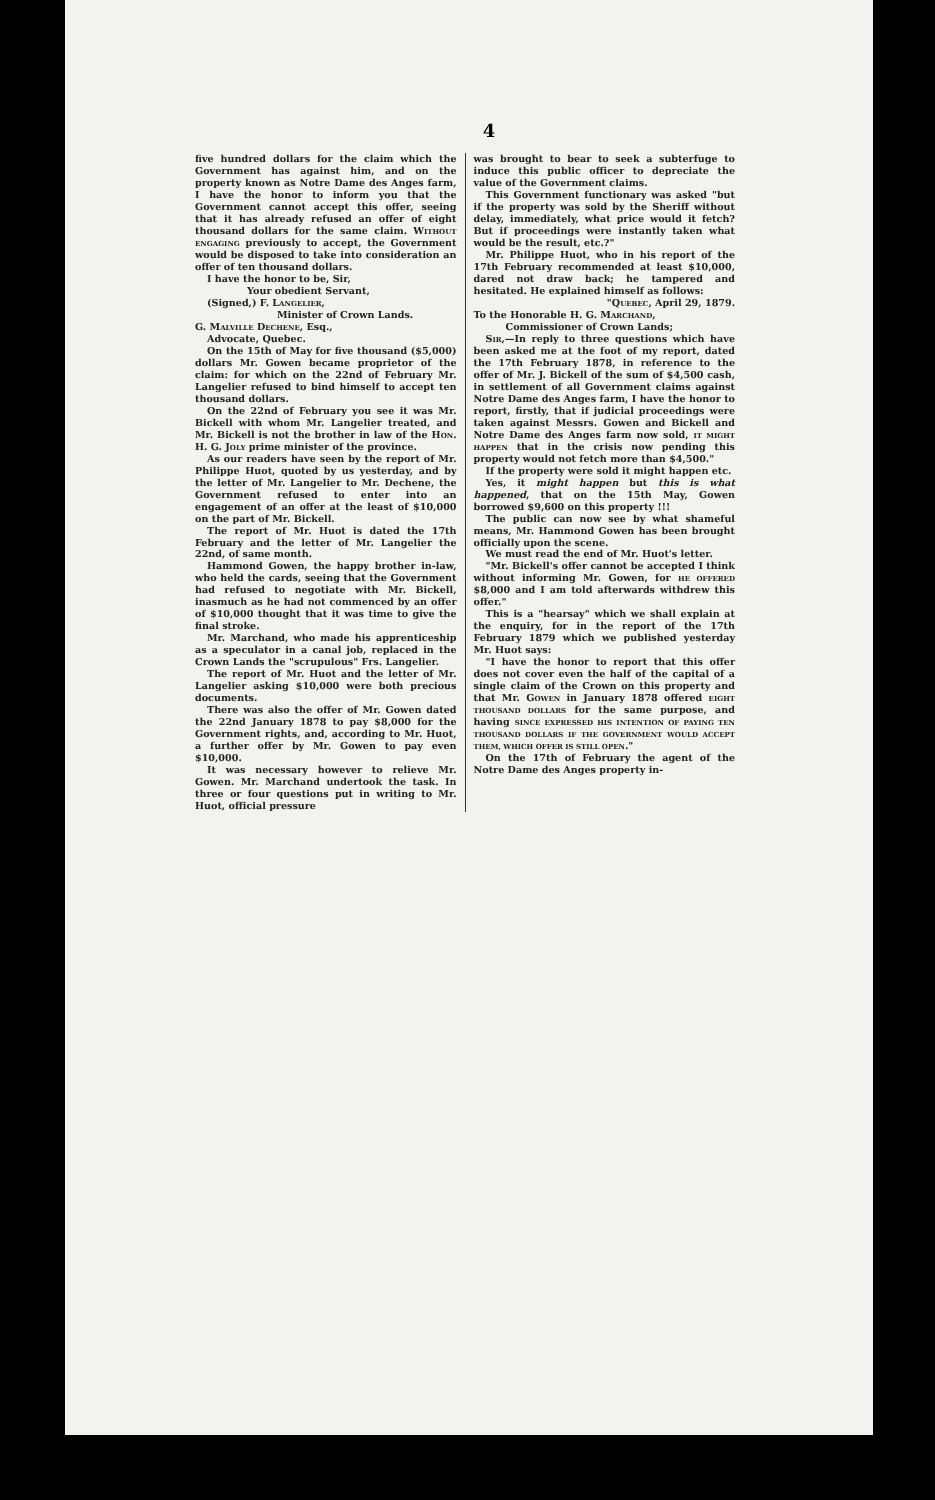4
five hundred dollars for the claim which the Government has against him, and on the property known as Notre Dame des Anges farm, I have the honor to inform you that the Government cannot accept this offer, seeing that it has already refused an offer of eight thousand dollars for the same claim. WITHOUT ENGAGING previously to accept, the Government would be disposed to take into consideration an offer of ten thousand dollars.
I have the honor to be, Sir,
Your obedient Servant,
(Signed,) F. LANGELIER,
Minister of Crown Lands.
G. MALVILLE DECHENE, Esq.,
Advocate, Quebec.
On the 15th of May for five thousand ($5,000) dollars Mr. Gowen became proprietor of the claim: for which on the 22nd of February Mr. Langelier refused to bind himself to accept ten thousand dollars.
On the 22nd of February you see it was Mr. Bickell with whom Mr. Langelier treated, and Mr. Bickell is not the brother in law of the HON. H. G. JOLY prime minister of the province.
As our readers have seen by the report of Mr. Philippe Huot, quoted by us yesterday, and by the letter of Mr. Langelier to Mr. Dechene, the Government refused to enter into an engagement of an offer at the least of $10,000 on the part of Mr. Bickell.
The report of Mr. Huot is dated the 17th February and the letter of Mr. Langelier the 22nd, of same month.
Hammond Gowen, the happy brother in-law, who held the cards, seeing that the Government had refused to negotiate with Mr. Bickell, inasmuch as he had not commenced by an offer of $10,000 thought that it was time to give the final stroke.
Mr. Marchand, who made his apprenticeship as a speculator in a canal job, replaced in the Crown Lands the "scrupulous" Frs. Langelier.
The report of Mr. Huot and the letter of Mr. Langelier asking $10,000 were both precious documents.
There was also the offer of Mr. Gowen dated the 22nd January 1878 to pay $8,000 for the Government rights, and, according to Mr. Huot, a further offer by Mr. Gowen to pay even $10,000.
It was necessary however to relieve Mr. Gowen. Mr. Marchand undertook the task. In three or four questions put in writing to Mr. Huot, official pressure
was brought to bear to seek a subterfuge to induce this public officer to depreciate the value of the Government claims.
This Government functionary was asked "but if the property was sold by the Sheriff without delay, immediately, what price would it fetch? But if proceedings were instantly taken what would be the result, etc.?"
Mr. Philippe Huot, who in his report of the 17th February recommended at least $10,000, dared not draw back; he tampered and hesitated. He explained himself as follows:
"QUEBEC, April 29, 1879.
To the Honorable H. G. MARCHAND,
Commissioner of Crown Lands;
SIR,—In reply to three questions which have been asked me at the foot of my report, dated the 17th February 1878, in reference to the offer of Mr. J. Bickell of the sum of $4,500 cash, in settlement of all Government claims against Notre Dame des Anges farm, I have the honor to report, firstly, that if judicial proceedings were taken against Messrs. Gowen and Bickell and Notre Dame des Anges farm now sold, IT MIGHT HAPPEN that in the crisis now pending this property would not fetch more than $4,500."
If the property were sold it might happen etc.
Yes, it might happen but this is what happened, that on the 15th May, Gowen borrowed $9,600 on this property !!!
The public can now see by what shameful means, Mr. Hammond Gowen has been brought officially upon the scene.
We must read the end of Mr. Huot's letter.
"Mr. Bickell's offer cannot be accepted I think without informing Mr. Gowen, for HE OFFERED $8,000 and I am told afterwards withdrew this offer."
This is a "hearsay" which we shall explain at the enquiry, for in the report of the 17th February 1879 which we published yesterday Mr. Huot says:
"I have the honor to report that this offer does not cover even the half of the capital of a single claim of the Crown on this property and that Mr. GOWEN in January 1878 offered EIGHT THOUSAND DOLLARS for the same purpose, and having SINCE EXPRESSED HIS INTENTION OF PAYING TEN THOUSAND DOLLARS IF THE GOVERNMENT WOULD ACCEPT THEM, WHICH OFFER IS STILL OPEN."
On the 17th of February the agent of the Notre Dame des Anges property in-